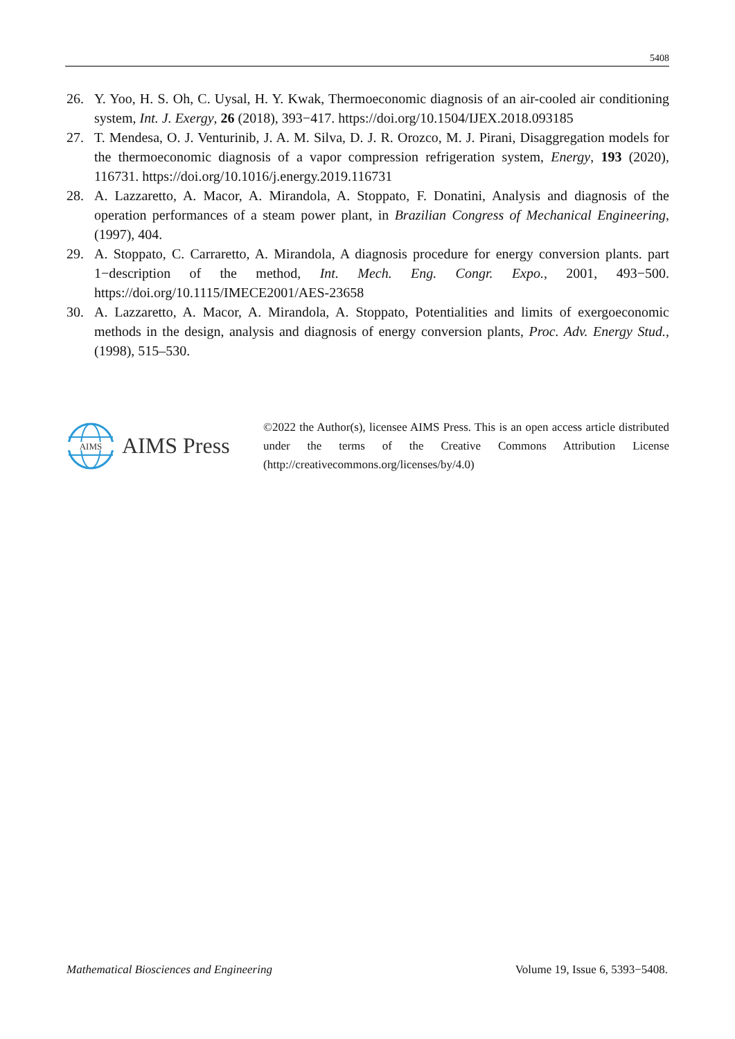5408
26. Y. Yoo, H. S. Oh, C. Uysal, H. Y. Kwak, Thermoeconomic diagnosis of an air-cooled air conditioning system, Int. J. Exergy, 26 (2018), 393−417. https://doi.org/10.1504/IJEX.2018.093185
27. T. Mendesa, O. J. Venturinib, J. A. M. Silva, D. J. R. Orozco, M. J. Pirani, Disaggregation models for the thermoeconomic diagnosis of a vapor compression refrigeration system, Energy, 193 (2020), 116731. https://doi.org/10.1016/j.energy.2019.116731
28. A. Lazzaretto, A. Macor, A. Mirandola, A. Stoppato, F. Donatini, Analysis and diagnosis of the operation performances of a steam power plant, in Brazilian Congress of Mechanical Engineering, (1997), 404.
29. A. Stoppato, C. Carraretto, A. Mirandola, A diagnosis procedure for energy conversion plants. part 1−description of the method, Int. Mech. Eng. Congr. Expo., 2001, 493−500. https://doi.org/10.1115/IMECE2001/AES-23658
30. A. Lazzaretto, A. Macor, A. Mirandola, A. Stoppato, Potentialities and limits of exergoeconomic methods in the design, analysis and diagnosis of energy conversion plants, Proc. Adv. Energy Stud., (1998), 515–530.
AIMS
AIMS Press
©2022 the Author(s), licensee AIMS Press. This is an open access article distributed under the terms of the Creative Commons Attribution License (http://creativecommons.org/licenses/by/4.0)
Mathematical Biosciences and Engineering Volume 19, Issue 6, 5393−5408.